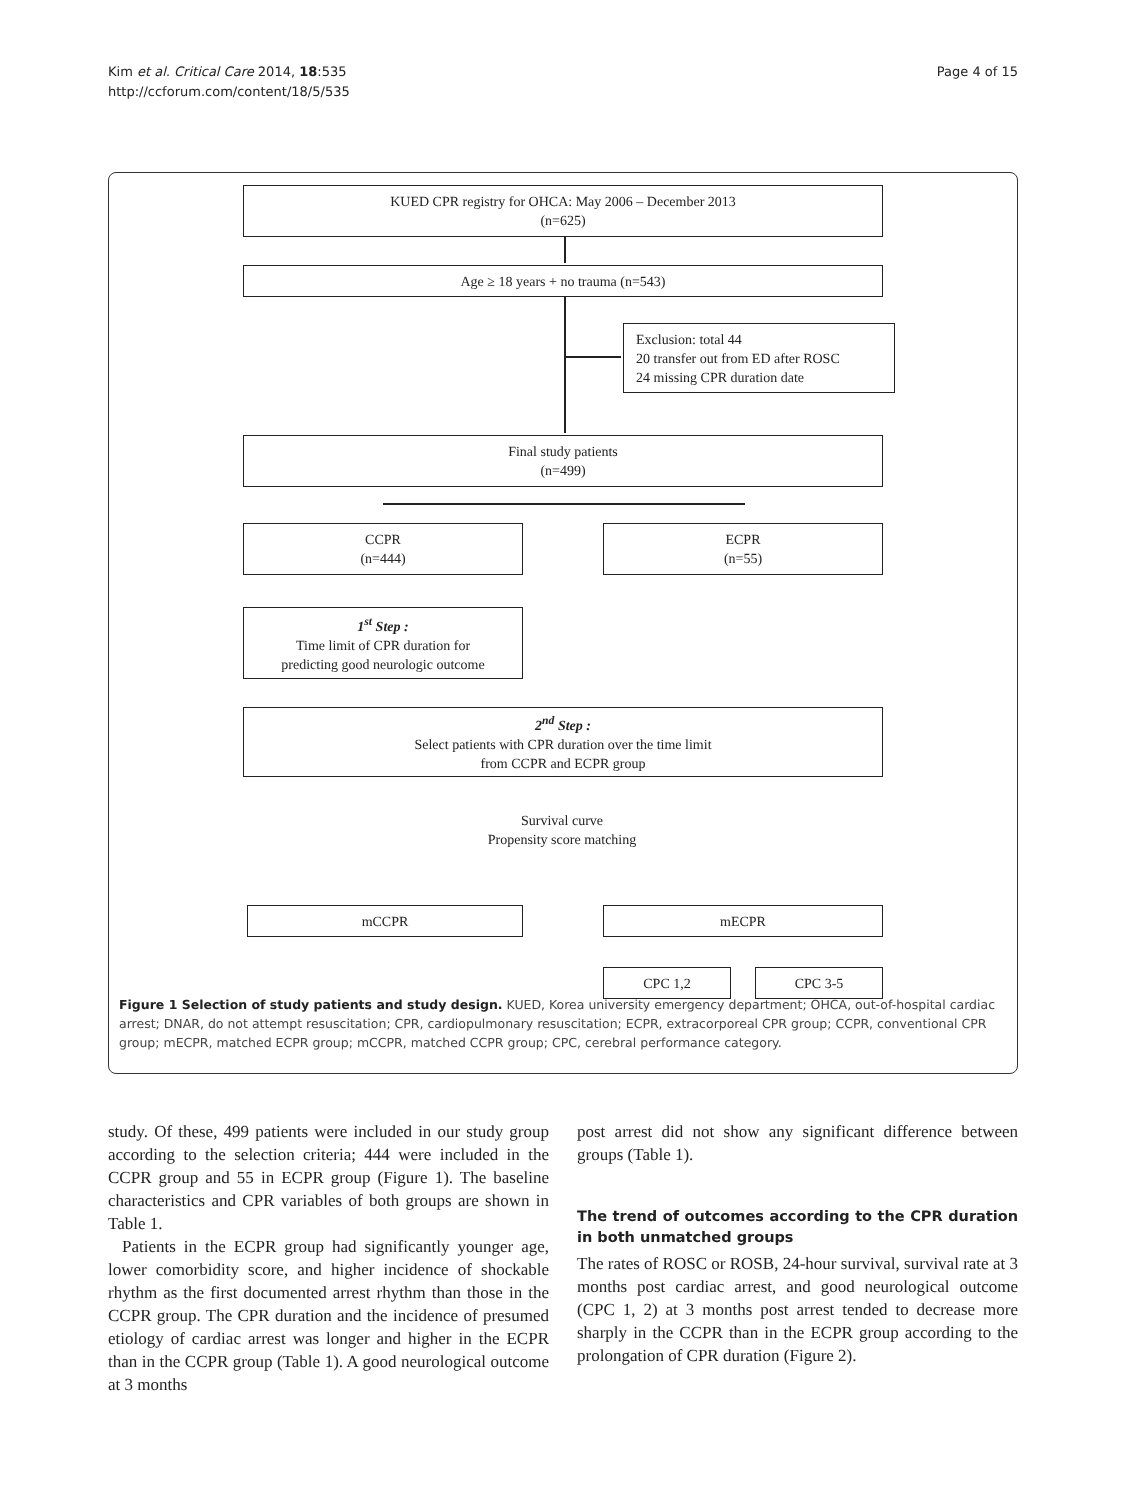Kim et al. Critical Care 2014, 18:535
http://ccforum.com/content/18/5/535
Page 4 of 15
KUED CPR registry for OHCA: May 2006 – December 2013
(n=625)
Age ≥ 18 years + no trauma (n=543)
Exclusion: total 44
20 transfer out from ED after ROSC
24 missing CPR duration date
Final study patients
(n=499)
CCPR
(n=444)
ECPR
(n=55)
1<sup>st</sup> Step :
Time limit of CPR duration for
predicting good neurologic outcome
2<sup>nd</sup> Step :
Select patients with CPR duration over the time limit
from CCPR and ECPR group
Survival curve
Propensity score matching
mCCPR mECPR
CPC 1,2 CPC 3-5
Figure 1 Selection of study patients and study design. KUED, Korea university emergency department; OHCA, out-of-hospital cardiac arrest; DNAR, do not attempt resuscitation; CPR, cardiopulmonary resuscitation; ECPR, extracorporeal CPR group; CCPR, conventional CPR group; mECPR, matched ECPR group; mCCPR, matched CCPR group; CPC, cerebral performance category.
study. Of these, 499 patients were included in our study group according to the selection criteria; 444 were included in the CCPR group and 55 in ECPR group (Figure 1). The baseline characteristics and CPR variables of both groups are shown in Table 1.
Patients in the ECPR group had significantly younger age, lower comorbidity score, and higher incidence of shockable rhythm as the first documented arrest rhythm than those in the CCPR group. The CPR duration and the incidence of presumed etiology of cardiac arrest was longer and higher in the ECPR than in the CCPR group (Table 1). A good neurological outcome at 3 months
post arrest did not show any significant difference between groups (Table 1).
The trend of outcomes according to the CPR duration in both unmatched groups
The rates of ROSC or ROSB, 24-hour survival, survival rate at 3 months post cardiac arrest, and good neurological outcome (CPC 1, 2) at 3 months post arrest tended to decrease more sharply in the CCPR than in the ECPR group according to the prolongation of CPR duration (Figure 2).